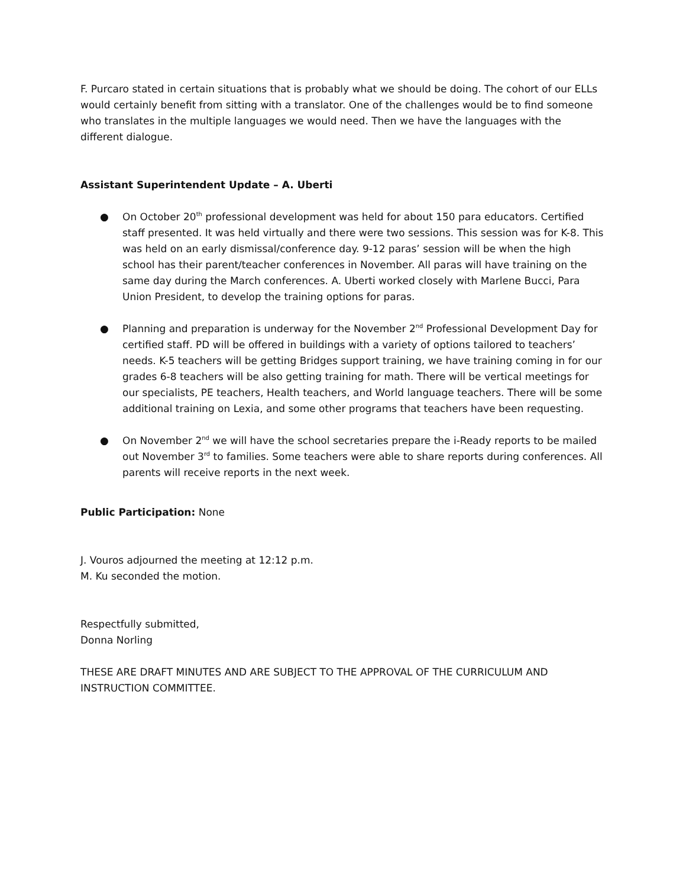F. Purcaro stated in certain situations that is probably what we should be doing. The cohort of our ELLs would certainly benefit from sitting with a translator. One of the challenges would be to find someone who translates in the multiple languages we would need. Then we have the languages with the different dialogue.
Assistant Superintendent Update – A. Uberti
● On October 20<sup>th</sup> professional development was held for about 150 para educators. Certified staff presented. It was held virtually and there were two sessions. This session was for K-8. This was held on an early dismissal/conference day. 9-12 paras’ session will be when the high school has their parent/teacher conferences in November. All paras will have training on the same day during the March conferences. A. Uberti worked closely with Marlene Bucci, Para Union President, to develop the training options for paras.
● Planning and preparation is underway for the November 2<sup>nd</sup> Professional Development Day for certified staff. PD will be offered in buildings with a variety of options tailored to teachers’ needs. K-5 teachers will be getting Bridges support training, we have training coming in for our grades 6-8 teachers will be also getting training for math. There will be vertical meetings for our specialists, PE teachers, Health teachers, and World language teachers. There will be some additional training on Lexia, and some other programs that teachers have been requesting.
● On November 2<sup>nd</sup> we will have the school secretaries prepare the i-Ready reports to be mailed out November 3<sup>rd</sup> to families. Some teachers were able to share reports during conferences. All parents will receive reports in the next week.
Public Participation: None
J. Vouros adjourned the meeting at 12:12 p.m.
M. Ku seconded the motion.
Respectfully submitted,
Donna Norling
THESE ARE DRAFT MINUTES AND ARE SUBJECT TO THE APPROVAL OF THE CURRICULUM AND INSTRUCTION COMMITTEE.